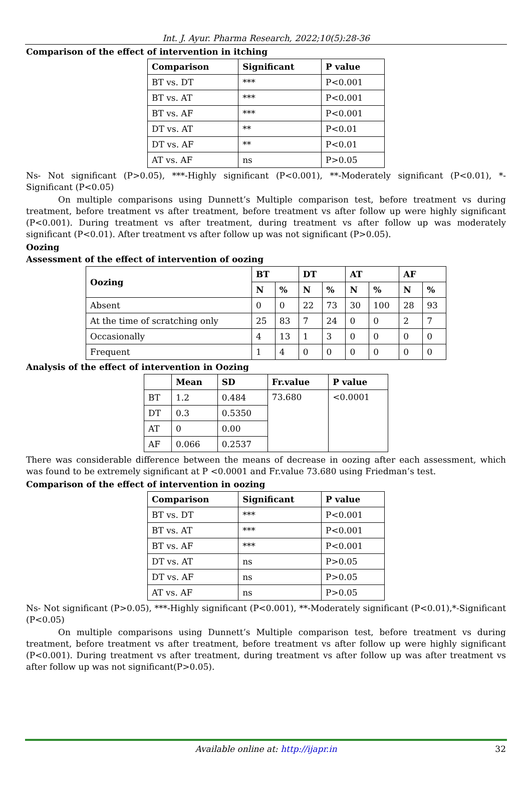Int. J. Ayur. Pharma Research, 2022;10(5):28-36
Comparison of the effect of intervention in itching
| Comparison | Significant | P value |
| --- | --- | --- |
| BT vs. DT | *** | P<0.001 |
| BT vs. AT | *** | P<0.001 |
| BT vs. AF | *** | P<0.001 |
| DT vs. AT | ** | P<0.01 |
| DT vs. AF | ** | P<0.01 |
| AT vs. AF | ns | P>0.05 |
Ns- Not significant (P>0.05), ***-Highly significant (P<0.001), **-Moderately significant (P<0.01), *-Significant (P<0.05)
On multiple comparisons using Dunnett’s Multiple comparison test, before treatment vs during treatment, before treatment vs after treatment, before treatment vs after follow up were highly significant (P<0.001). During treatment vs after treatment, during treatment vs after follow up was moderately significant (P<0.01). After treatment vs after follow up was not significant (P>0.05).
Oozing
Assessment of the effect of intervention of oozing
| Oozing | BT | | DT | | AT | | AF | |
| --- | --- | --- | --- | --- | --- | --- | --- | --- |
| | N | % | N | % | N | % | N | % |
| Absent | 0 | 0 | 22 | 73 | 30 | 100 | 28 | 93 |
| At the time of scratching only | 25 | 83 | 7 | 24 | 0 | 0 | 2 | 7 |
| Occasionally | 4 | 13 | 1 | 3 | 0 | 0 | 0 | 0 |
| Frequent | 1 | 4 | 0 | 0 | 0 | 0 | 0 | 0 |
Analysis of the effect of intervention in Oozing
| | Mean | SD | Fr.value | P value |
| --- | --- | --- | --- | --- |
| BT | 1.2 | 0.484 | 73.680 | <0.0001 |
| DT | 0.3 | 0.5350 | | |
| AT | 0 | 0.00 | | |
| AF | 0.066 | 0.2537 | | |
There was considerable difference between the means of decrease in oozing after each assessment, which was found to be extremely significant at P <0.0001 and Fr.value 73.680 using Friedman’s test.
Comparison of the effect of intervention in oozing
| Comparison | Significant | P value |
| --- | --- | --- |
| BT vs. DT | *** | P<0.001 |
| BT vs. AT | *** | P<0.001 |
| BT vs. AF | *** | P<0.001 |
| DT vs. AT | ns | P>0.05 |
| DT vs. AF | ns | P>0.05 |
| AT vs. AF | ns | P>0.05 |
Ns- Not significant (P>0.05), ***-Highly significant (P<0.001), **-Moderately significant (P<0.01),*-Significant (P<0.05)
On multiple comparisons using Dunnett’s Multiple comparison test, before treatment vs during treatment, before treatment vs after treatment, before treatment vs after follow up were highly significant (P<0.001). During treatment vs after treatment, during treatment vs after follow up was after treatment vs after follow up was not significant(P>0.05).
Available online at: http://ijapr.in 32